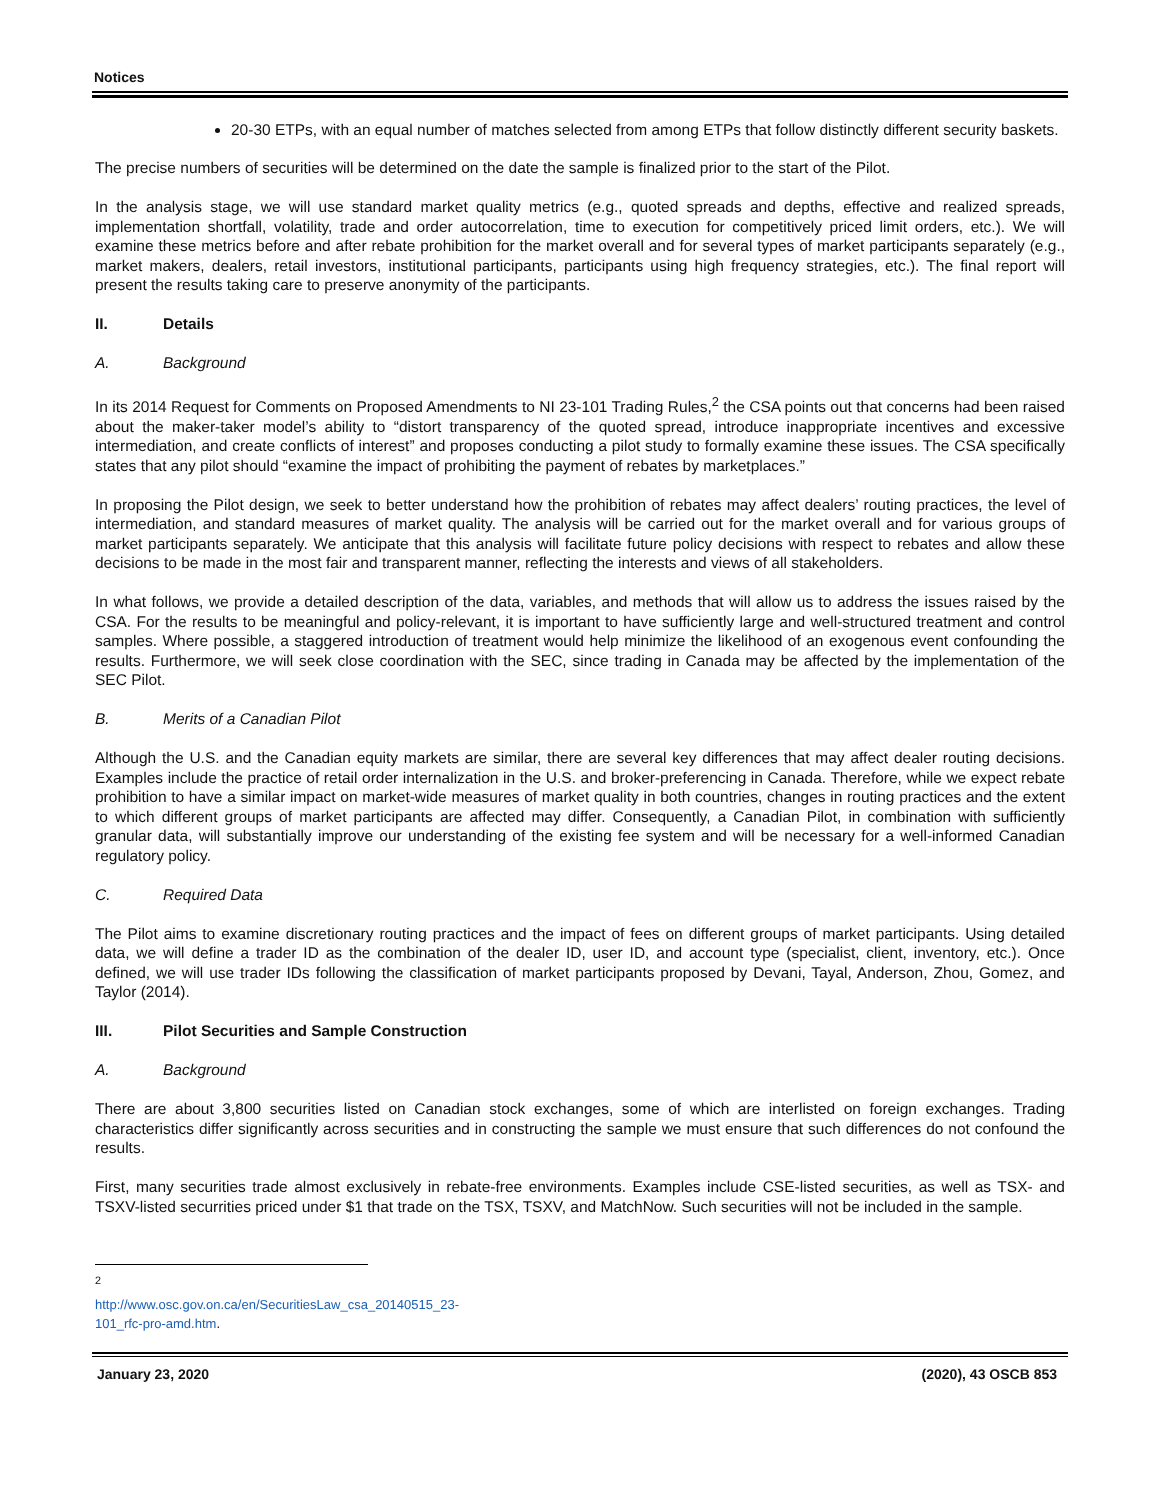Notices
20-30 ETPs, with an equal number of matches selected from among ETPs that follow distinctly different security baskets.
The precise numbers of securities will be determined on the date the sample is finalized prior to the start of the Pilot.
In the analysis stage, we will use standard market quality metrics (e.g., quoted spreads and depths, effective and realized spreads, implementation shortfall, volatility, trade and order autocorrelation, time to execution for competitively priced limit orders, etc.). We will examine these metrics before and after rebate prohibition for the market overall and for several types of market participants separately (e.g., market makers, dealers, retail investors, institutional participants, participants using high frequency strategies, etc.). The final report will present the results taking care to preserve anonymity of the participants.
II. Details
A. Background
In its 2014 Request for Comments on Proposed Amendments to NI 23-101 Trading Rules,<sup>2</sup> the CSA points out that concerns had been raised about the maker-taker model’s ability to “distort transparency of the quoted spread, introduce inappropriate incentives and excessive intermediation, and create conflicts of interest” and proposes conducting a pilot study to formally examine these issues. The CSA specifically states that any pilot should “examine the impact of prohibiting the payment of rebates by marketplaces.”
In proposing the Pilot design, we seek to better understand how the prohibition of rebates may affect dealers’ routing practices, the level of intermediation, and standard measures of market quality. The analysis will be carried out for the market overall and for various groups of market participants separately. We anticipate that this analysis will facilitate future policy decisions with respect to rebates and allow these decisions to be made in the most fair and transparent manner, reflecting the interests and views of all stakeholders.
In what follows, we provide a detailed description of the data, variables, and methods that will allow us to address the issues raised by the CSA. For the results to be meaningful and policy-relevant, it is important to have sufficiently large and well-structured treatment and control samples. Where possible, a staggered introduction of treatment would help minimize the likelihood of an exogenous event confounding the results. Furthermore, we will seek close coordination with the SEC, since trading in Canada may be affected by the implementation of the SEC Pilot.
B. Merits of a Canadian Pilot
Although the U.S. and the Canadian equity markets are similar, there are several key differences that may affect dealer routing decisions. Examples include the practice of retail order internalization in the U.S. and broker-preferencing in Canada. Therefore, while we expect rebate prohibition to have a similar impact on market-wide measures of market quality in both countries, changes in routing practices and the extent to which different groups of market participants are affected may differ. Consequently, a Canadian Pilot, in combination with sufficiently granular data, will substantially improve our understanding of the existing fee system and will be necessary for a well-informed Canadian regulatory policy.
C. Required Data
The Pilot aims to examine discretionary routing practices and the impact of fees on different groups of market participants. Using detailed data, we will define a trader ID as the combination of the dealer ID, user ID, and account type (specialist, client, inventory, etc.). Once defined, we will use trader IDs following the classification of market participants proposed by Devani, Tayal, Anderson, Zhou, Gomez, and Taylor (2014).
III. Pilot Securities and Sample Construction
A. Background
There are about 3,800 securities listed on Canadian stock exchanges, some of which are interlisted on foreign exchanges. Trading characteristics differ significantly across securities and in constructing the sample we must ensure that such differences do not confound the results.
First, many securities trade almost exclusively in rebate-free environments. Examples include CSE-listed securities, as well as TSX- and TSXV-listed securrities priced under $1 that trade on the TSX, TSXV, and MatchNow. Such securities will not be included in the sample.
<sup>2</sup> http://www.osc.gov.on.ca/en/SecuritiesLaw_csa_20140515_23-101_rfc-pro-amd.htm.
January 23, 2020 (2020), 43 OSCB 853